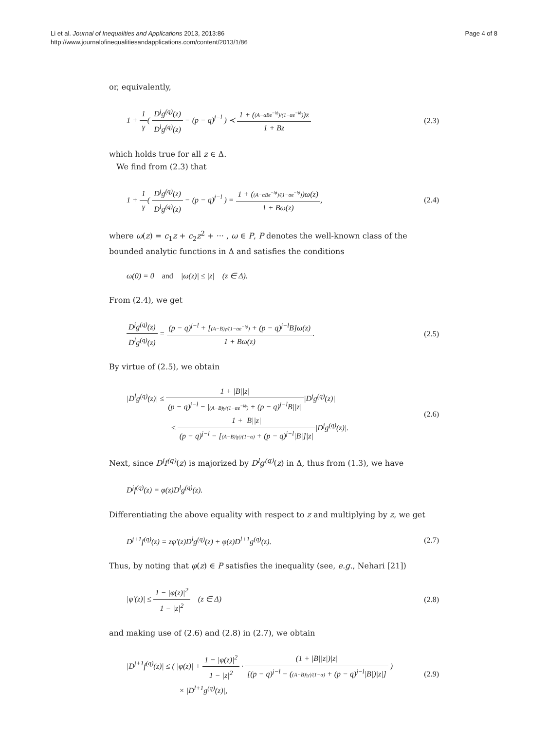Li et al. Journal of Inequalities and Applications 2013, 2013:86
http://www.journalofinequalitiesandapplications.com/content/2013/1/86
Page 4 of 8
or, equivalently,
1 + 1 γ( D<sup>j</sup>g<sup>(q)</sup>(z) D<sup>l</sup>g<sup>(q)</sup>(z) − (p − q)<sup>j−l</sup> ) ≺ 1 + ((A−αBe<sup>−iϕ</sup>)/(1−αe<sup>−iϕ</sup>))z 1 + Bz (2.3)
which holds true for all z ∈ Δ.
We find from (2.3) that
1 + 1 γ( D<sup>j</sup>g<sup>(q)</sup>(z) D<sup>l</sup>g<sup>(q)</sup>(z) − (p − q)<sup>j−l</sup> ) = 1 + ((A−αBe<sup>−iϕ</sup>)/(1−αe<sup>−iϕ</sup>))ω(z) 1 + Bω(z), (2.4)
where ω(z) = c<sub>1</sub>z + c<sub>2</sub>z<sup>2</sup> + ··· , ω ∈ P, P denotes the well-known class of the bounded analytic functions in Δ and satisfies the conditions
ω(0) = 0 and |ω(z)| ≤ |z| (z ∈ Δ).
From (2.4), we get
D<sup>j</sup>g<sup>(q)</sup>(z) D<sup>l</sup>g<sup>(q)</sup>(z) = (p − q)<sup>j−l</sup> + [(A−B)γ/(1−αe<sup>−iϕ</sup>) + (p − q)<sup>j−l</sup>B]ω(z) 1 + Bω(z). (2.5)
By virtue of (2.5), we obtain
|D<sup>l</sup>g<sup>(q)</sup>(z)| ≤ 1 + |B||z| (p − q)<sup>j−l</sup> − |(A−B)γ/(1−αe<sup>−iϕ</sup>) + (p − q)<sup>j−l</sup>B||z||D<sup>j</sup>g<sup>(q)</sup>(z)|
≤ 1 + |B||z| (p − q)<sup>j−l</sup> − [(A−B)|γ|/(1−α) + (p − q)<sup>j−l</sup>|B|]|z||D<sup>j</sup>g<sup>(q)</sup>(z)|. (2.6)
Next, since D<sup>j</sup>f<sup>(q)</sup>(z) is majorized by D<sup>l</sup>g<sup>(q)</sup>(z) in Δ, thus from (1.3), we have
D<sup>j</sup>f<sup>(q)</sup>(z) = φ(z)D<sup>l</sup>g<sup>(q)</sup>(z).
Differentiating the above equality with respect to z and multiplying by z, we get
D<sup>j+1</sup>f<sup>(q)</sup>(z) = zφ′(z)D<sup>l</sup>g<sup>(q)</sup>(z) + φ(z)D<sup>l+1</sup>g<sup>(q)</sup>(z). (2.7)
Thus, by noting that φ(z) ∈ P satisfies the inequality (see, e.g., Nehari [21])
|φ′(z)| ≤ 1 − |φ(z)|<sup>2</sup> 1 − |z|<sup>2</sup> (z ∈ Δ) (2.8)
and making use of (2.6) and (2.8) in (2.7), we obtain
|D<sup>j+1</sup>f<sup>(q)</sup>(z)| ≤ ( |φ(z)| + 1 − |φ(z)|<sup>2</sup> 1 − |z|<sup>2</sup> · (1 + |B||z|)|z| [(p − q)<sup>j−l</sup> − ((A−B)|γ|/(1−α) + (p − q)<sup>j−l</sup>|B|)|z|] )
× |D<sup>l+1</sup>g<sup>(q)</sup>(z)|, (2.9)